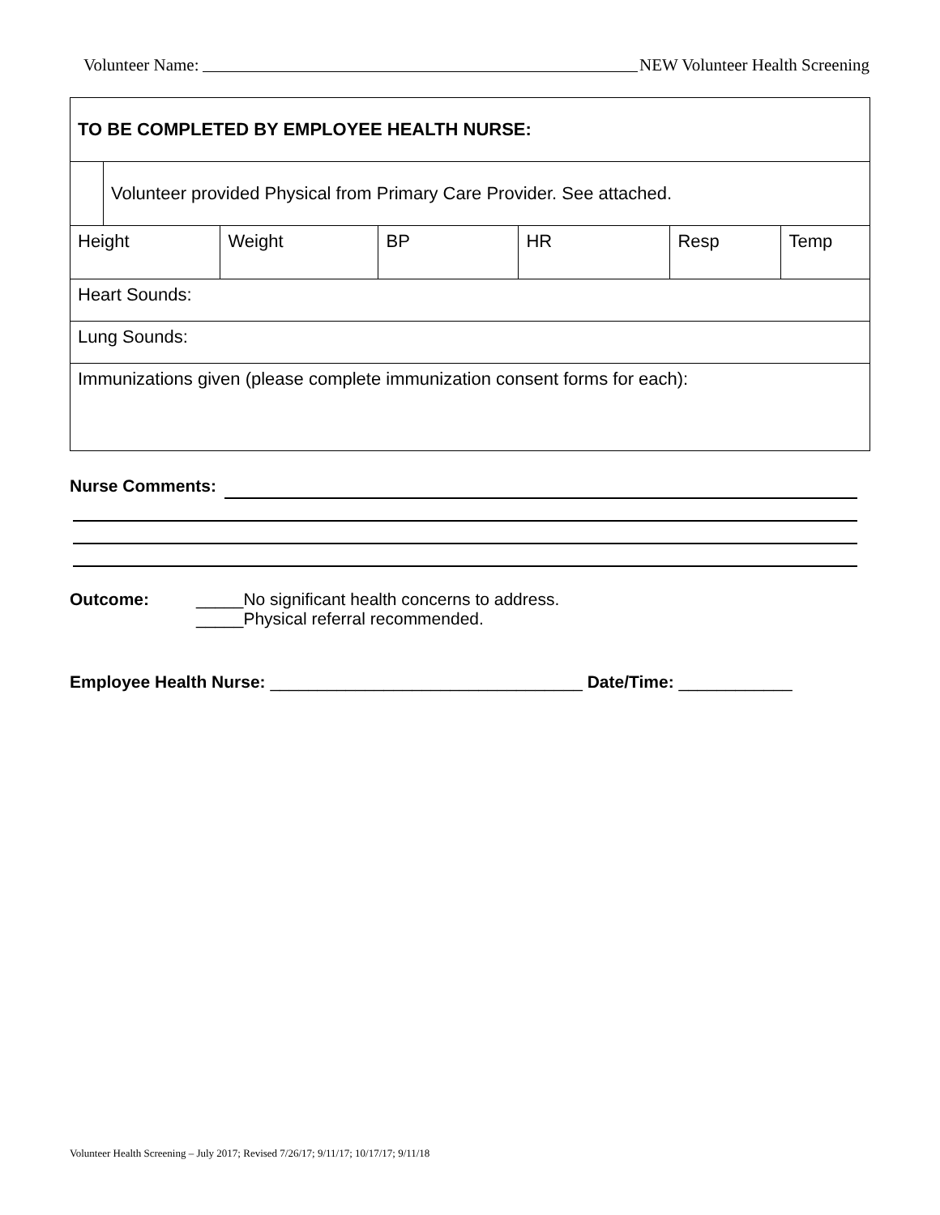Volunteer Name: NEW Volunteer Health Screening
| TO BE COMPLETED BY EMPLOYEE HEALTH NURSE: | | | | | | |
| | Volunteer provided Physical from Primary Care Provider. See attached. | | | | | |
| Height | | Weight | BP | HR | Resp | Temp |
| Heart Sounds: | | | | | | |
| Lung Sounds: | | | | | | |
| Immunizations given (please complete immunization consent forms for each): | | | | | | |
Nurse Comments:
Outcome: _____No significant health concerns to address.
_____Physical referral recommended.
Employee Health Nurse: _________________________________ Date/Time: ____________
Volunteer Health Screening – July 2017; Revised 7/26/17; 9/11/17; 10/17/17; 9/11/18